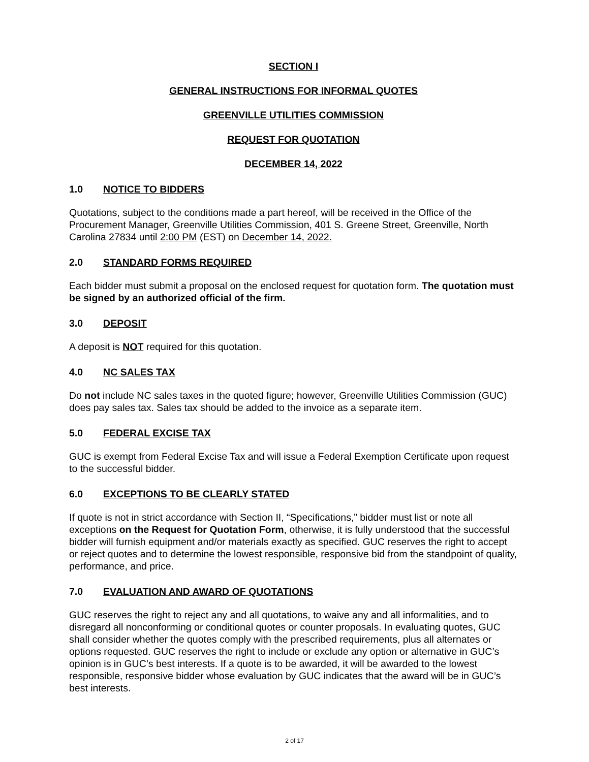SECTION I
GENERAL INSTRUCTIONS FOR INFORMAL QUOTES
GREENVILLE UTILITIES COMMISSION
REQUEST FOR QUOTATION
DECEMBER 14, 2022
1.0 NOTICE TO BIDDERS
Quotations, subject to the conditions made a part hereof, will be received in the Office of the Procurement Manager, Greenville Utilities Commission, 401 S. Greene Street, Greenville, North Carolina 27834 until 2:00 PM (EST) on December 14, 2022.
2.0 STANDARD FORMS REQUIRED
Each bidder must submit a proposal on the enclosed request for quotation form. The quotation must be signed by an authorized official of the firm.
3.0 DEPOSIT
A deposit is NOT required for this quotation.
4.0 NC SALES TAX
Do not include NC sales taxes in the quoted figure; however, Greenville Utilities Commission (GUC) does pay sales tax. Sales tax should be added to the invoice as a separate item.
5.0 FEDERAL EXCISE TAX
GUC is exempt from Federal Excise Tax and will issue a Federal Exemption Certificate upon request to the successful bidder.
6.0 EXCEPTIONS TO BE CLEARLY STATED
If quote is not in strict accordance with Section II, “Specifications,” bidder must list or note all exceptions on the Request for Quotation Form, otherwise, it is fully understood that the successful bidder will furnish equipment and/or materials exactly as specified. GUC reserves the right to accept or reject quotes and to determine the lowest responsible, responsive bid from the standpoint of quality, performance, and price.
7.0 EVALUATION AND AWARD OF QUOTATIONS
GUC reserves the right to reject any and all quotations, to waive any and all informalities, and to disregard all nonconforming or conditional quotes or counter proposals. In evaluating quotes, GUC shall consider whether the quotes comply with the prescribed requirements, plus all alternates or options requested. GUC reserves the right to include or exclude any option or alternative in GUC’s opinion is in GUC’s best interests. If a quote is to be awarded, it will be awarded to the lowest responsible, responsive bidder whose evaluation by GUC indicates that the award will be in GUC’s best interests.
2 of 17